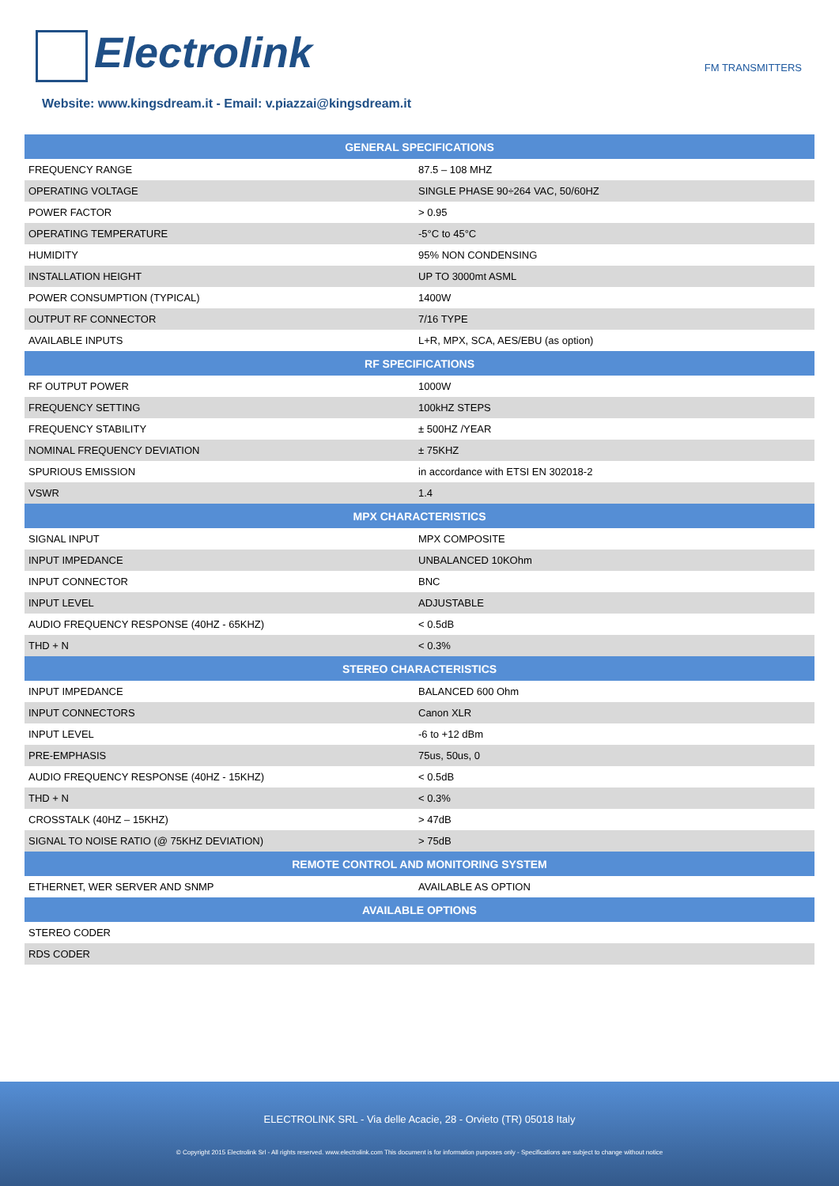Electrolink FM TRANSMITTERS
Website: www.kingsdream.it - Email: v.piazzai@kingsdream.it
| GENERAL SPECIFICATIONS | |
| --- | --- |
| FREQUENCY RANGE | 87.5 – 108 MHZ |
| OPERATING VOLTAGE | SINGLE PHASE 90÷264 VAC, 50/60HZ |
| POWER FACTOR | > 0.95 |
| OPERATING TEMPERATURE | -5°C to 45°C |
| HUMIDITY | 95% NON CONDENSING |
| INSTALLATION HEIGHT | UP TO 3000mt ASML |
| POWER CONSUMPTION (TYPICAL) | 1400W |
| OUTPUT RF CONNECTOR | 7/16 TYPE |
| AVAILABLE INPUTS | L+R, MPX, SCA, AES/EBU (as option) |
| RF SPECIFICATIONS | |
| RF OUTPUT POWER | 1000W |
| FREQUENCY SETTING | 100kHZ STEPS |
| FREQUENCY STABILITY | ± 500HZ /YEAR |
| NOMINAL FREQUENCY DEVIATION | ± 75KHZ |
| SPURIOUS EMISSION | in accordance with ETSI EN 302018-2 |
| VSWR | 1.4 |
| MPX CHARACTERISTICS | |
| SIGNAL INPUT | MPX COMPOSITE |
| INPUT IMPEDANCE | UNBALANCED 10KOhm |
| INPUT CONNECTOR | BNC |
| INPUT LEVEL | ADJUSTABLE |
| AUDIO FREQUENCY RESPONSE (40HZ - 65KHZ) | < 0.5dB |
| THD + N | < 0.3% |
| STEREO CHARACTERISTICS | |
| INPUT IMPEDANCE | BALANCED 600 Ohm |
| INPUT CONNECTORS | Canon XLR |
| INPUT LEVEL | -6 to +12 dBm |
| PRE-EMPHASIS | 75us, 50us, 0 |
| AUDIO FREQUENCY RESPONSE (40HZ - 15KHZ) | < 0.5dB |
| THD + N | < 0.3% |
| CROSSTALK (40HZ – 15KHZ) | > 47dB |
| SIGNAL TO NOISE RATIO (@ 75KHZ DEVIATION) | > 75dB |
| REMOTE CONTROL AND MONITORING SYSTEM | |
| ETHERNET, WER SERVER AND SNMP | AVAILABLE AS OPTION |
| AVAILABLE OPTIONS | |
| STEREO CODER | |
| RDS CODER | |
ELECTROLINK SRL - Via delle Acacie, 28 - Orvieto (TR) 05018 Italy
© Copyright 2015 Electrolink Srl - All rights reserved. www.electrolink.com This document is for information purposes only - Specifications are subject to change without notice